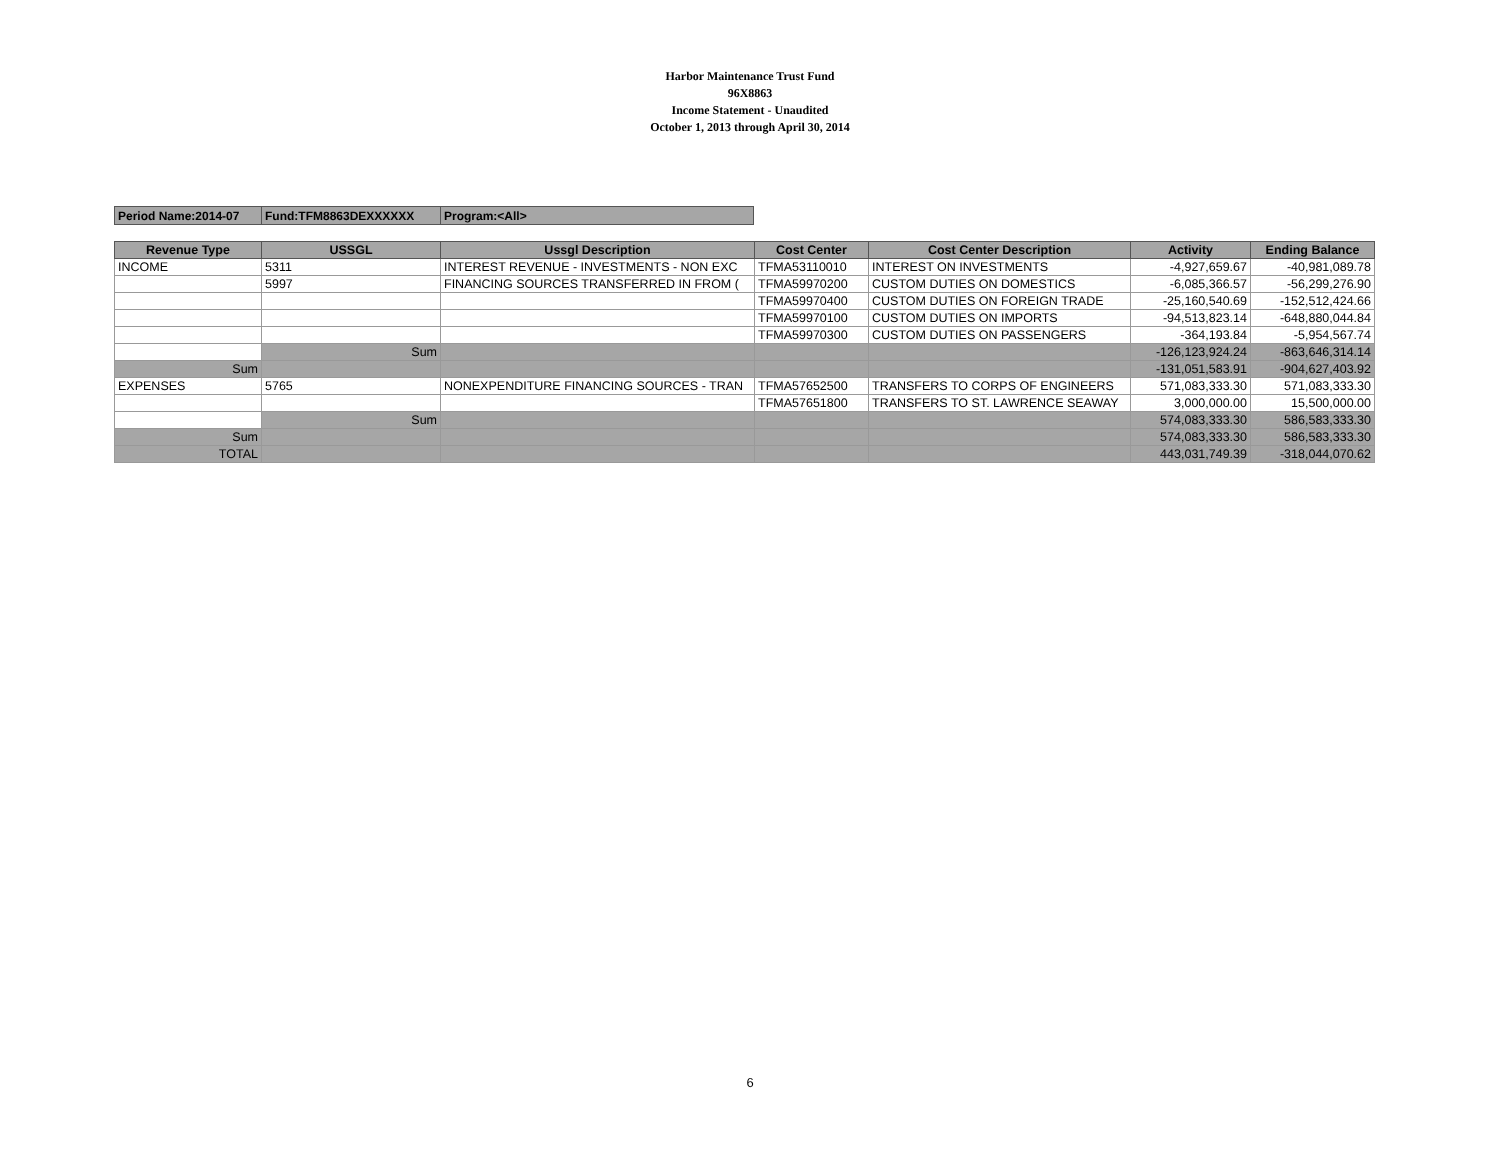Harbor Maintenance Trust Fund
96X8863
Income Statement - Unaudited
October 1, 2013 through April 30, 2014
| Period Name:2014-07 | Fund:TFM8863DEXXXXXX | Program:<All> |
| Revenue Type | USSGL | Ussgl Description | Cost Center | Cost Center Description | Activity | Ending Balance |
| --- | --- | --- | --- | --- | --- | --- |
| INCOME | 5311 | INTEREST REVENUE - INVESTMENTS - NON EXC | TFMA53110010 | INTEREST ON INVESTMENTS | -4,927,659.67 | -40,981,089.78 |
| | 5997 | FINANCING SOURCES TRANSFERRED IN FROM ( | TFMA59970200 | CUSTOM DUTIES ON DOMESTICS | -6,085,366.57 | -56,299,276.90 |
| | | | TFMA59970400 | CUSTOM DUTIES ON FOREIGN TRADE | -25,160,540.69 | -152,512,424.66 |
| | | | TFMA59970100 | CUSTOM DUTIES ON IMPORTS | -94,513,823.14 | -648,880,044.84 |
| | | | TFMA59970300 | CUSTOM DUTIES ON PASSENGERS | -364,193.84 | -5,954,567.74 |
| | Sum | | | | -126,123,924.24 | -863,646,314.14 |
| Sum | | | | | -131,051,583.91 | -904,627,403.92 |
| EXPENSES | 5765 | NONEXPENDITURE FINANCING SOURCES - TRAN | TFMA57652500 | TRANSFERS TO CORPS OF ENGINEERS | 571,083,333.30 | 571,083,333.30 |
| | | | TFMA57651800 | TRANSFERS TO ST. LAWRENCE SEAWAY | 3,000,000.00 | 15,500,000.00 |
| | Sum | | | | 574,083,333.30 | 586,583,333.30 |
| Sum | | | | | 574,083,333.30 | 586,583,333.30 |
| TOTAL | | | | | 443,031,749.39 | -318,044,070.62 |
6